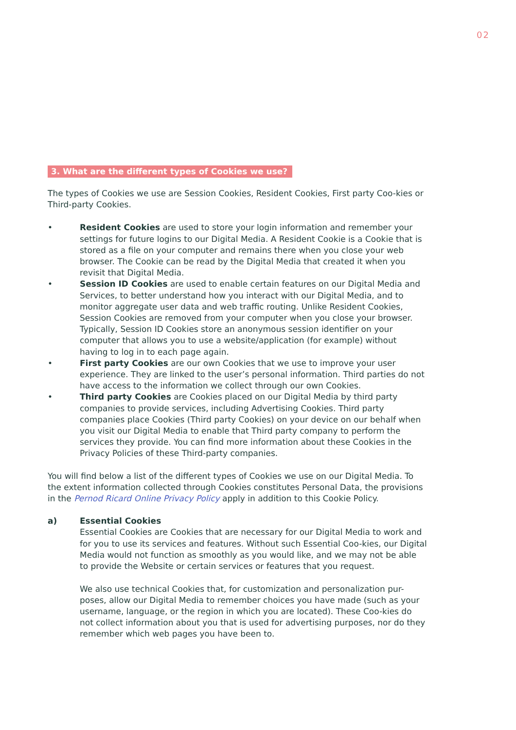02
3. What are the different types of Cookies we use?
The types of Cookies we use are Session Cookies, Resident Cookies, First party Coo-kies or Third-party Cookies.
• Resident Cookies are used to store your login information and remember your settings for future logins to our Digital Media. A Resident Cookie is a Cookie that is stored as a file on your computer and remains there when you close your web browser. The Cookie can be read by the Digital Media that created it when you revisit that Digital Media.
• Session ID Cookies are used to enable certain features on our Digital Media and Services, to better understand how you interact with our Digital Media, and to monitor aggregate user data and web traffic routing. Unlike Resident Cookies, Session Cookies are removed from your computer when you close your browser. Typically, Session ID Cookies store an anonymous session identifier on your computer that allows you to use a website/application (for example) without having to log in to each page again.
• First party Cookies are our own Cookies that we use to improve your user experience. They are linked to the user’s personal information. Third parties do not have access to the information we collect through our own Cookies.
• Third party Cookies are Cookies placed on our Digital Media by third party companies to provide services, including Advertising Cookies. Third party companies place Cookies (Third party Cookies) on your device on our behalf when you visit our Digital Media to enable that Third party company to perform the services they provide. You can find more information about these Cookies in the Privacy Policies of these Third-party companies.
You will find below a list of the different types of Cookies we use on our Digital Media. To the extent information collected through Cookies constitutes Personal Data, the provisions in the Pernod Ricard Online Privacy Policy apply in addition to this Cookie Policy.
a) Essential Cookies
Essential Cookies are Cookies that are necessary for our Digital Media to work and for you to use its services and features. Without such Essential Coo-kies, our Digital Media would not function as smoothly as you would like, and we may not be able to provide the Website or certain services or features that you request.
We also use technical Cookies that, for customization and personalization pur-poses, allow our Digital Media to remember choices you have made (such as your username, language, or the region in which you are located). These Coo-kies do not collect information about you that is used for advertising purposes, nor do they remember which web pages you have been to.